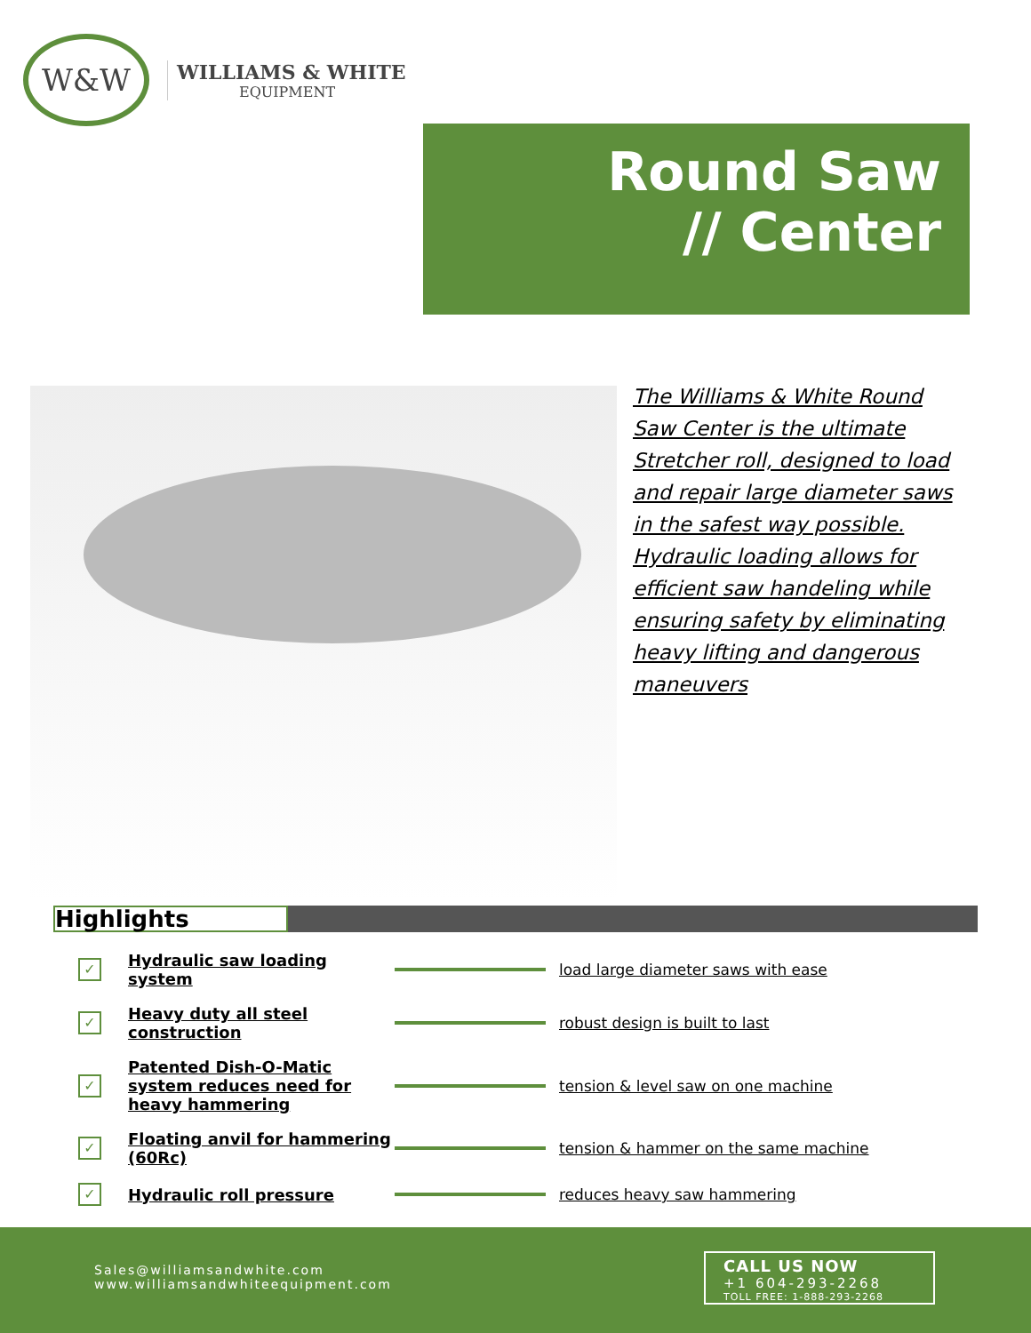W&W
WILLIAMS & WHITE
EQUIPMENT
Round Saw
// Center
The Williams & White Round Saw Center is the ultimate Stretcher roll, designed to load and repair large diameter saws in the safest way possible. Hydraulic loading allows for efficient saw handeling while ensuring safety by eliminating heavy lifting and dangerous maneuvers
Highlights
✓
Hydraulic saw loading system
load large diameter saws with ease
✓
Heavy duty all steel construction
robust design is built to last
✓
Patented Dish-O-Matic system reduces need for heavy hammering
tension & level saw on one machine
✓
Floating anvil for hammering (60Rc)
tension & hammer on the same machine
✓
Hydraulic roll pressure reduces heavy saw hammering
Sales@williamsandwhite.com
www.williamsandwhiteequipment.com
CALL US NOW
+1 604-293-2268
TOLL FREE: 1-888-293-2268